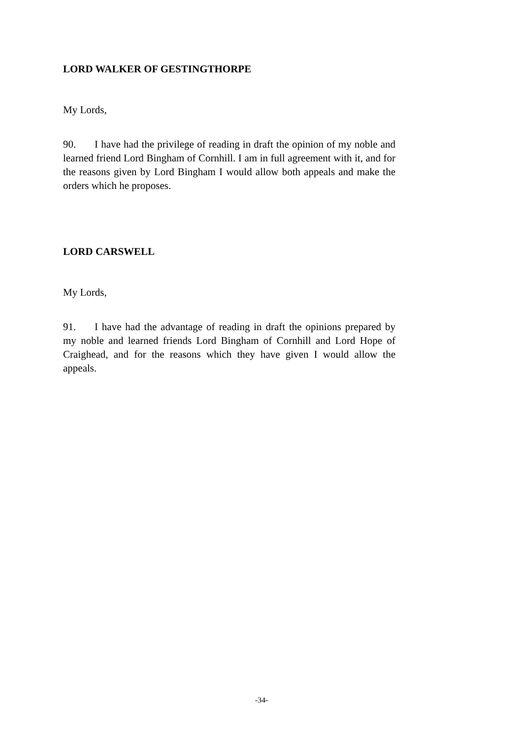LORD WALKER OF GESTINGTHORPE
My Lords,
90. I have had the privilege of reading in draft the opinion of my noble and learned friend Lord Bingham of Cornhill. I am in full agreement with it, and for the reasons given by Lord Bingham I would allow both appeals and make the orders which he proposes.
LORD CARSWELL
My Lords,
91. I have had the advantage of reading in draft the opinions prepared by my noble and learned friends Lord Bingham of Cornhill and Lord Hope of Craighead, and for the reasons which they have given I would allow the appeals.
-34-